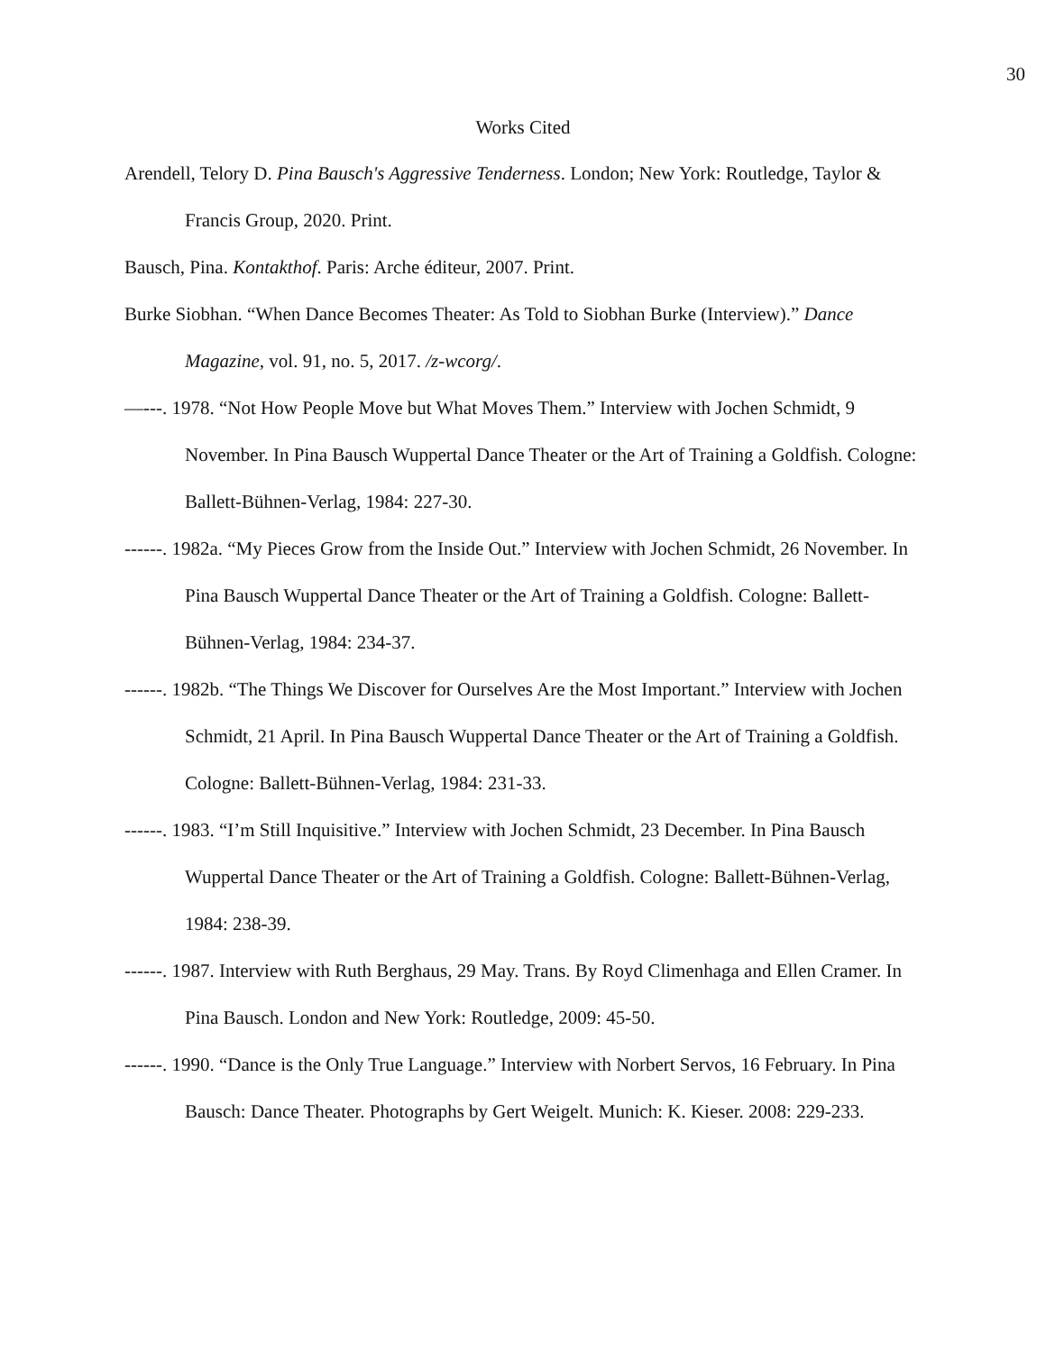30
Works Cited
Arendell, Telory D. Pina Bausch's Aggressive Tenderness. London; New York: Routledge, Taylor & Francis Group, 2020. Print.
Bausch, Pina. Kontakthof. Paris: Arche éditeur, 2007. Print.
Burke Siobhan. “When Dance Becomes Theater: As Told to Siobhan Burke (Interview).” Dance Magazine, vol. 91, no. 5, 2017. /z-wcorg/.
—---. 1978. “Not How People Move but What Moves Them.” Interview with Jochen Schmidt, 9 November. In Pina Bausch Wuppertal Dance Theater or the Art of Training a Goldfish. Cologne: Ballett-Bühnen-Verlag, 1984: 227-30.
------. 1982a. “My Pieces Grow from the Inside Out.” Interview with Jochen Schmidt, 26 November. In Pina Bausch Wuppertal Dance Theater or the Art of Training a Goldfish. Cologne: Ballett-Bühnen-Verlag, 1984: 234-37.
------. 1982b. “The Things We Discover for Ourselves Are the Most Important.” Interview with Jochen Schmidt, 21 April. In Pina Bausch Wuppertal Dance Theater or the Art of Training a Goldfish. Cologne: Ballett-Bühnen-Verlag, 1984: 231-33.
------. 1983. “I’m Still Inquisitive.” Interview with Jochen Schmidt, 23 December. In Pina Bausch Wuppertal Dance Theater or the Art of Training a Goldfish. Cologne: Ballett-Bühnen-Verlag, 1984: 238-39.
------. 1987. Interview with Ruth Berghaus, 29 May. Trans. By Royd Climenhaga and Ellen Cramer. In Pina Bausch. London and New York: Routledge, 2009: 45-50.
------. 1990. “Dance is the Only True Language.” Interview with Norbert Servos, 16 February. In Pina Bausch: Dance Theater. Photographs by Gert Weigelt. Munich: K. Kieser. 2008: 229-233.